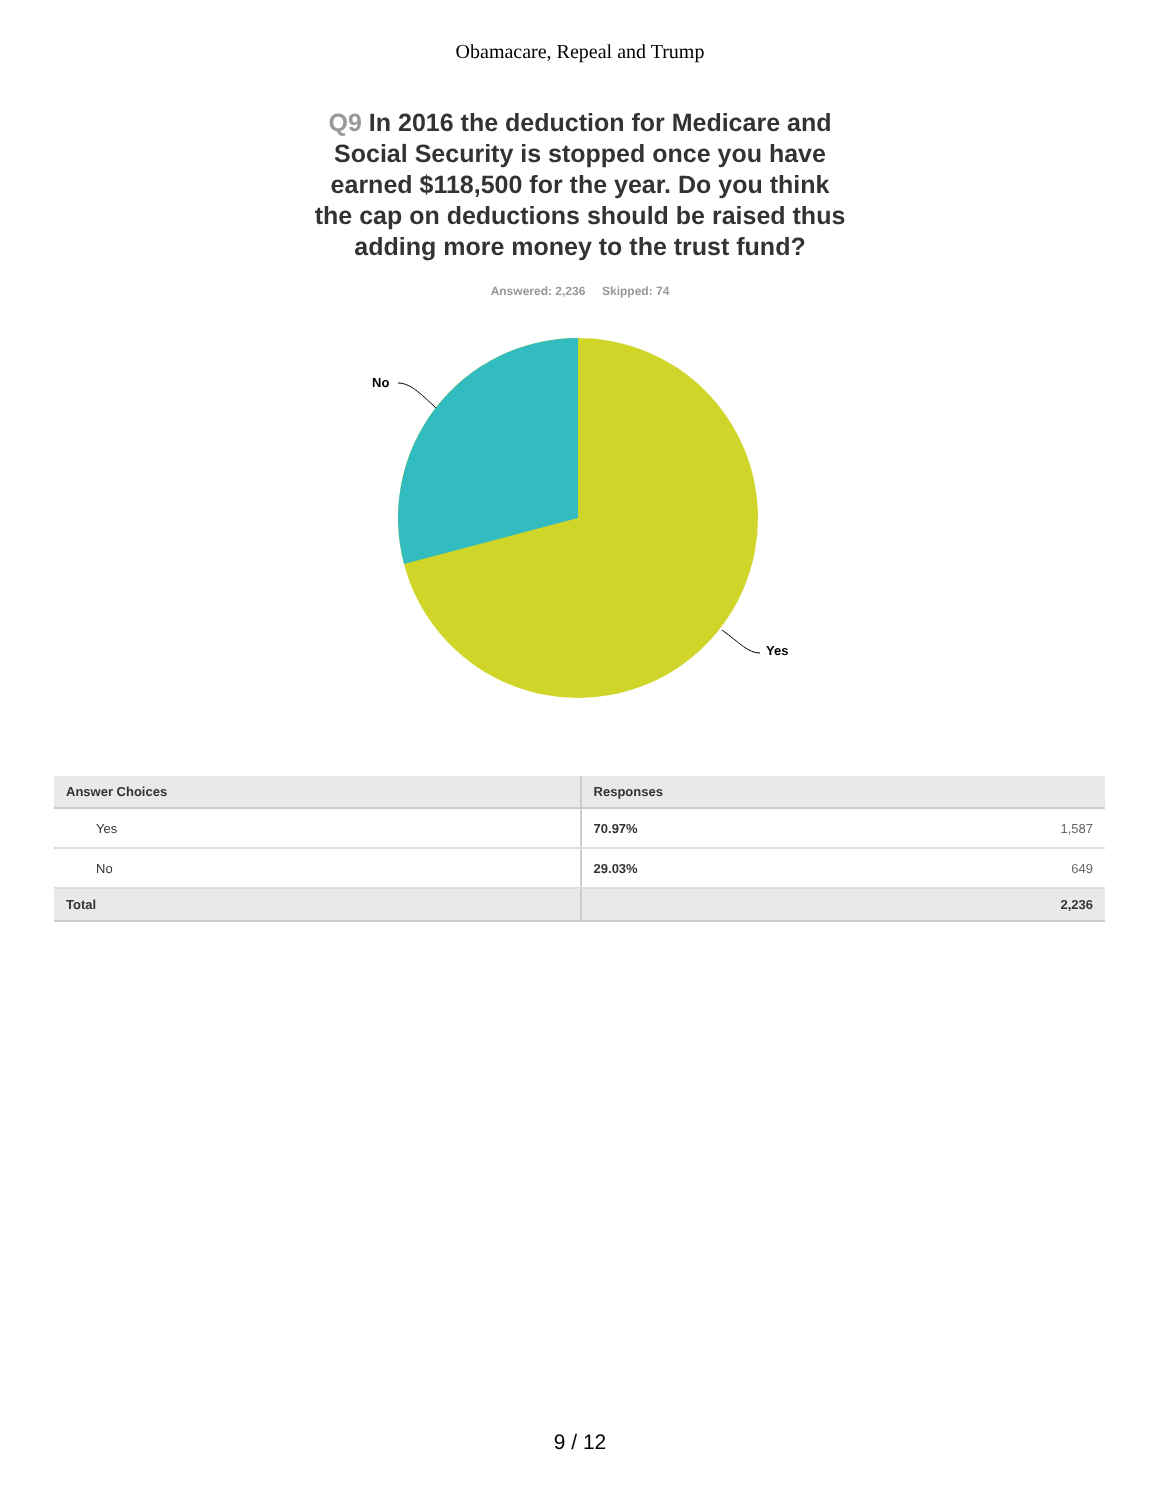Obamacare, Repeal and Trump
Q9 In 2016 the deduction for Medicare and Social Security is stopped once you have earned $118,500 for the year. Do you think the cap on deductions should be raised thus adding more money to the trust fund?
Answered: 2,236 Skipped: 74
No
Yes
| Answer Choices | Responses | |
| --- | --- | --- |
| Yes | 70.97% | 1,587 |
| No | 29.03% | 649 |
| Total | | 2,236 |
9 / 12